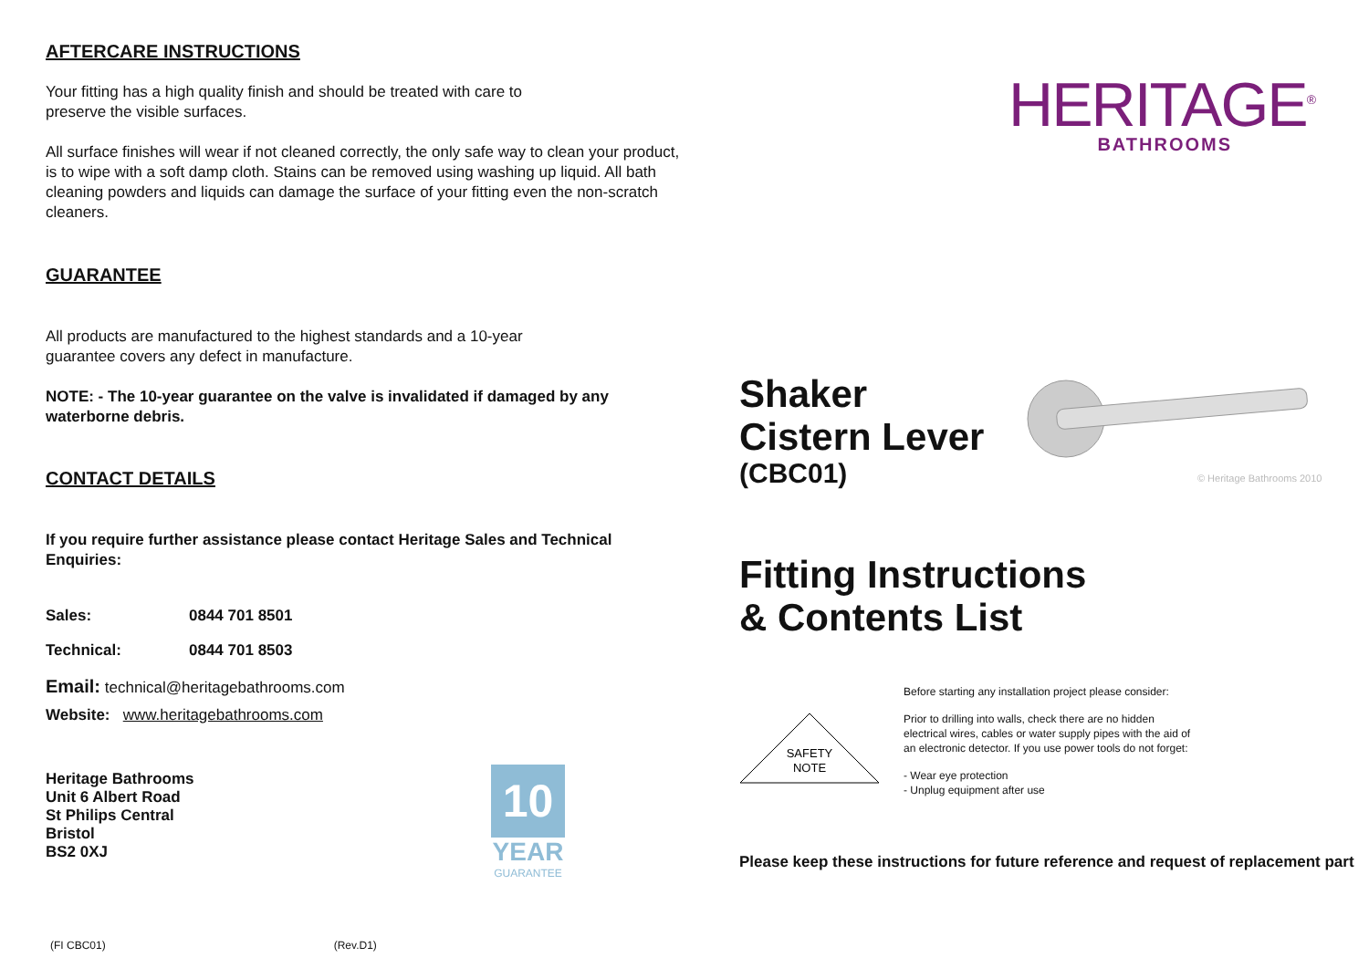AFTERCARE INSTRUCTIONS
Your fitting has a high quality finish and should be treated with care to
preserve the visible surfaces.
All surface finishes will wear if not cleaned correctly, the only safe way to clean your product, is to wipe with a soft damp cloth. Stains can be removed using washing up liquid. All bath cleaning powders and liquids can damage the surface of your fitting even the non-scratch cleaners.
GUARANTEE
All products are manufactured to the highest standards and a 10-year
guarantee covers any defect in manufacture.
NOTE: - The 10-year guarantee on the valve is invalidated if damaged by any waterborne debris.
CONTACT DETAILS
If you require further assistance please contact Heritage Sales and Technical Enquiries:
Sales: 0844 701 8501
Technical: 0844 701 8503
Email: technical@heritagebathrooms.com
Website: www.heritagebathrooms.com
Heritage Bathrooms
Unit 6 Albert Road
St Philips Central
Bristol
BS2 0XJ
10
YEAR
GUARANTEE
(FI CBC01) (Rev.D1)
HERITAGE<sup>®</sup>
BATHROOMS
Shaker
Cistern Lever
(CBC01)
© Heritage Bathrooms 2010
Fitting Instructions
& Contents List
SAFETY
NOTE
Before starting any installation project please consider:
Prior to drilling into walls, check there are no hidden electrical wires, cables or water supply pipes with the aid of an electronic detector. If you use power tools do not forget:
- Wear eye protection
- Unplug equipment after use
Please keep these instructions for future reference and request of replacement part